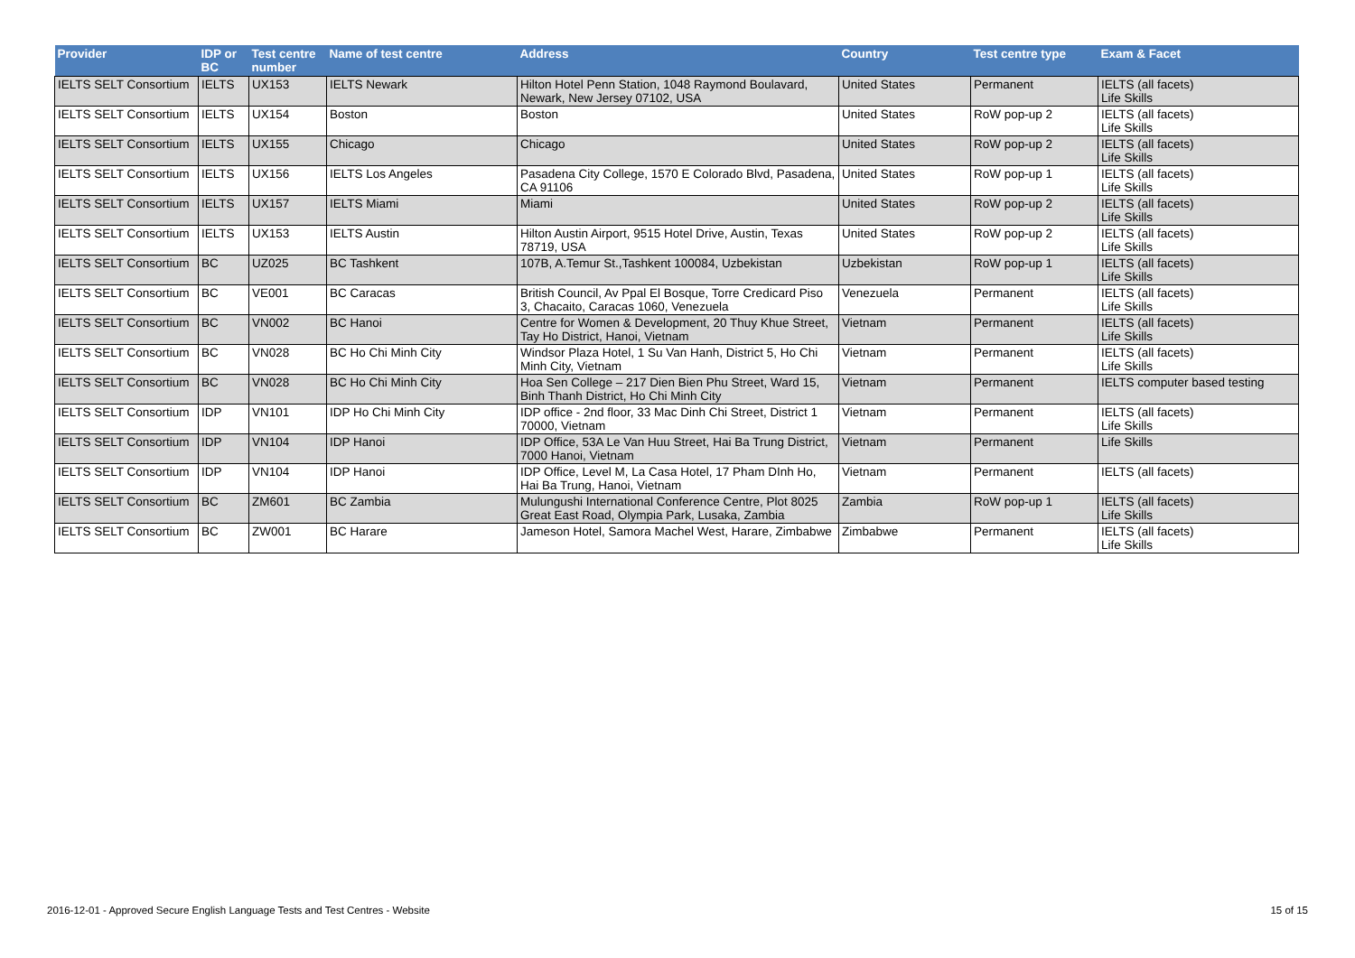| Provider | IDP or BC | Test centre number | Name of test centre | Address | Country | Test centre type | Exam & Facet |
| --- | --- | --- | --- | --- | --- | --- | --- |
| IELTS SELT Consortium | IELTS | UX153 | IELTS Newark | Hilton Hotel Penn Station, 1048 Raymond Boulavard, Newark, New Jersey 07102, USA | United States | Permanent | IELTS (all facets) Life Skills |
| IELTS SELT Consortium | IELTS | UX154 | Boston | Boston | United States | RoW pop-up 2 | IELTS (all facets) Life Skills |
| IELTS SELT Consortium | IELTS | UX155 | Chicago | Chicago | United States | RoW pop-up 2 | IELTS (all facets) Life Skills |
| IELTS SELT Consortium | IELTS | UX156 | IELTS Los Angeles | Pasadena City College, 1570 E Colorado Blvd, Pasadena, CA 91106 | United States | RoW pop-up 1 | IELTS (all facets) Life Skills |
| IELTS SELT Consortium | IELTS | UX157 | IELTS Miami | Miami | United States | RoW pop-up 2 | IELTS (all facets) Life Skills |
| IELTS SELT Consortium | IELTS | UX153 | IELTS Austin | Hilton Austin Airport, 9515 Hotel Drive, Austin, Texas 78719, USA | United States | RoW pop-up 2 | IELTS (all facets) Life Skills |
| IELTS SELT Consortium | BC | UZ025 | BC Tashkent | 107B, A.Temur St.,Tashkent 100084, Uzbekistan | Uzbekistan | RoW pop-up 1 | IELTS (all facets) Life Skills |
| IELTS SELT Consortium | BC | VE001 | BC Caracas | British Council, Av Ppal El Bosque, Torre Credicard Piso 3, Chacaito, Caracas 1060, Venezuela | Venezuela | Permanent | IELTS (all facets) Life Skills |
| IELTS SELT Consortium | BC | VN002 | BC Hanoi | Centre for Women & Development, 20 Thuy Khue Street, Tay Ho District, Hanoi, Vietnam | Vietnam | Permanent | IELTS (all facets) Life Skills |
| IELTS SELT Consortium | BC | VN028 | BC Ho Chi Minh City | Windsor Plaza Hotel, 1 Su Van Hanh, District 5, Ho Chi Minh City, Vietnam | Vietnam | Permanent | IELTS (all facets) Life Skills |
| IELTS SELT Consortium | BC | VN028 | BC Ho Chi Minh City | Hoa Sen College – 217 Dien Bien Phu Street, Ward 15, Binh Thanh District, Ho Chi Minh City | Vietnam | Permanent | IELTS computer based testing |
| IELTS SELT Consortium | IDP | VN101 | IDP Ho Chi Minh City | IDP office - 2nd floor, 33 Mac Dinh Chi Street, District 1 70000, Vietnam | Vietnam | Permanent | IELTS (all facets) Life Skills |
| IELTS SELT Consortium | IDP | VN104 | IDP Hanoi | IDP Office, 53A Le Van Huu Street, Hai Ba Trung District, 7000 Hanoi, Vietnam | Vietnam | Permanent | Life Skills |
| IELTS SELT Consortium | IDP | VN104 | IDP Hanoi | IDP Office, Level M, La Casa Hotel, 17 Pham DInh Ho, Hai Ba Trung, Hanoi, Vietnam | Vietnam | Permanent | IELTS (all facets) |
| IELTS SELT Consortium | BC | ZM601 | BC Zambia | Mulungushi International Conference Centre, Plot 8025 Great East Road, Olympia Park, Lusaka, Zambia | Zambia | RoW pop-up 1 | IELTS (all facets) Life Skills |
| IELTS SELT Consortium | BC | ZW001 | BC Harare | Jameson Hotel, Samora Machel West, Harare, Zimbabwe | Zimbabwe | Permanent | IELTS (all facets) Life Skills |
2016-12-01 - Approved Secure English Language Tests and Test Centres - Website
15 of 15